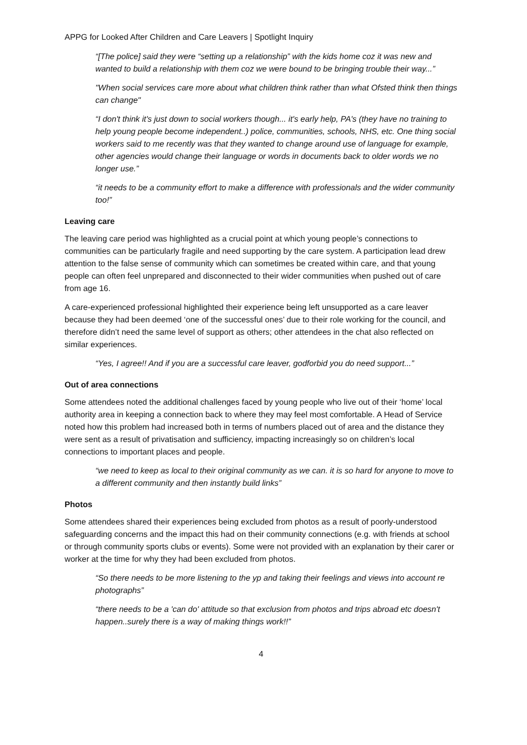APPG for Looked After Children and Care Leavers | Spotlight Inquiry
“[The police] said they were “setting up a relationship” with the kids home coz it was new and wanted to build a relationship with them coz we were bound to be bringing trouble their way...”
"When social services care more about what children think rather than what Ofsted think then things can change"
“I don't think it's just down to social workers though... it's early help, PA's (they have no training to help young people become independent..) police, communities, schools, NHS, etc. One thing social workers said to me recently was that they wanted to change around use of language for example, other agencies would change their language or words in documents back to older words we no longer use.”
“it needs to be a community effort to make a difference with professionals and the wider community too!”
Leaving care
The leaving care period was highlighted as a crucial point at which young people’s connections to communities can be particularly fragile and need supporting by the care system. A participation lead drew attention to the false sense of community which can sometimes be created within care, and that young people can often feel unprepared and disconnected to their wider communities when pushed out of care from age 16.
A care-experienced professional highlighted their experience being left unsupported as a care leaver because they had been deemed ‘one of the successful ones’ due to their role working for the council, and therefore didn’t need the same level of support as others; other attendees in the chat also reflected on similar experiences.
“Yes, I agree!! And if you are a successful care leaver, godforbid you do need support...”
Out of area connections
Some attendees noted the additional challenges faced by young people who live out of their ‘home’ local authority area in keeping a connection back to where they may feel most comfortable. A Head of Service noted how this problem had increased both in terms of numbers placed out of area and the distance they were sent as a result of privatisation and sufficiency, impacting increasingly so on children’s local connections to important places and people.
“we need to keep as local to their original community as we can. it is so hard for anyone to move to a different community and then instantly build links”
Photos
Some attendees shared their experiences being excluded from photos as a result of poorly-understood safeguarding concerns and the impact this had on their community connections (e.g. with friends at school or through community sports clubs or events). Some were not provided with an explanation by their carer or worker at the time for why they had been excluded from photos.
“So there needs to be more listening to the yp and taking their feelings and views into account re photographs”
“there needs to be a 'can do' attitude so that exclusion from photos and trips abroad etc doesn't happen..surely there is a way of making things work!!”
4